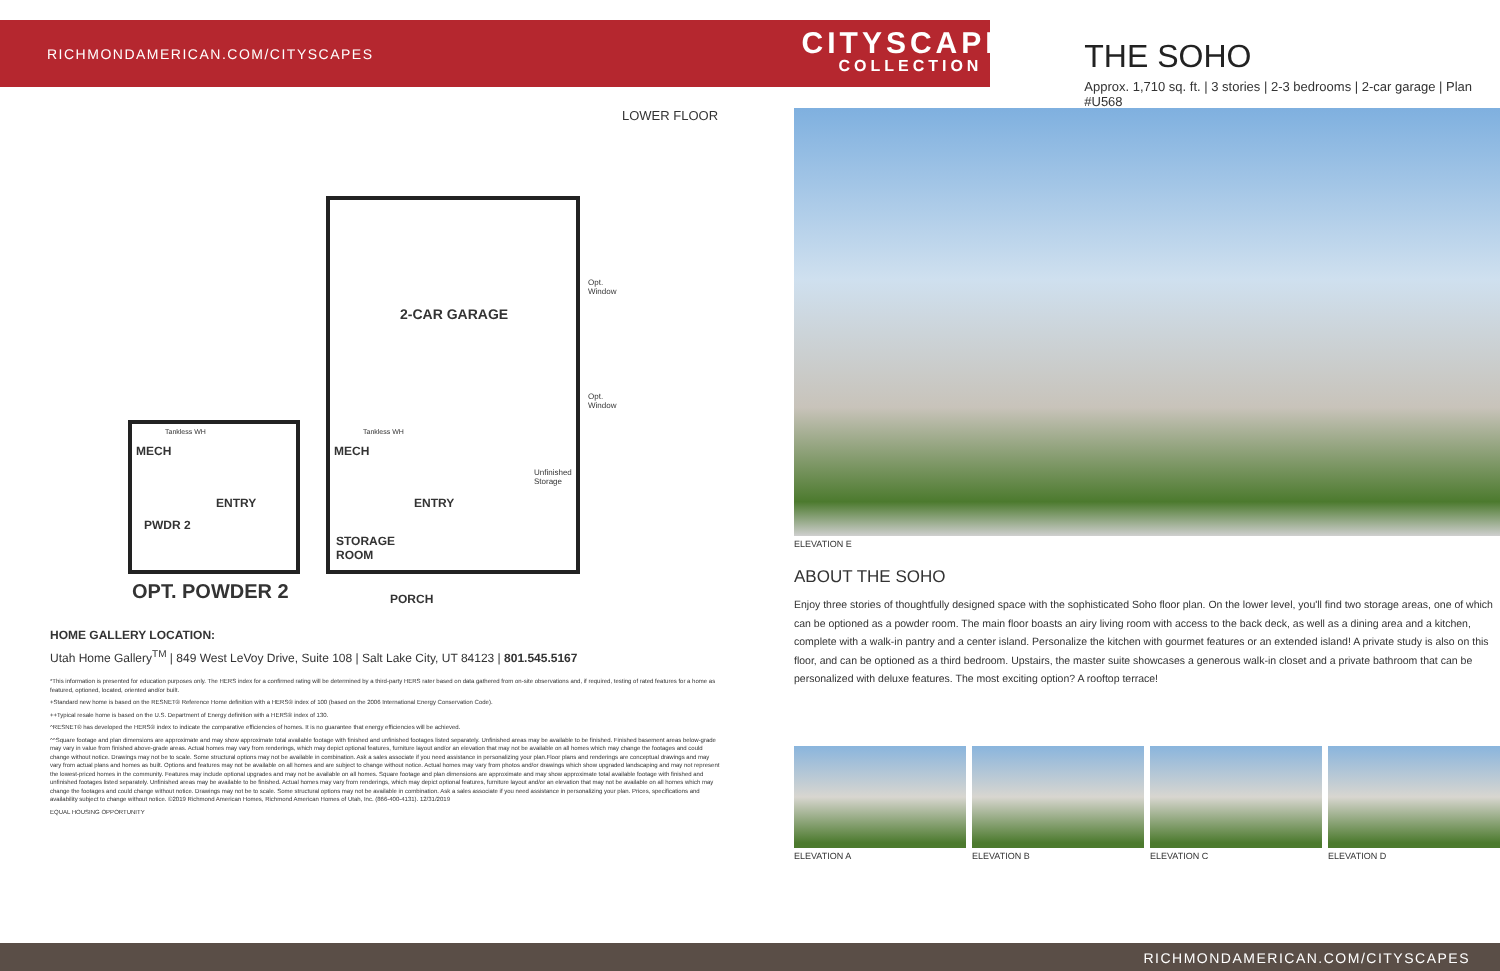RICHMONDAMERICAN.COM/CITYSCAPES
CITYSCAPE<sup>™</sup>
COLLECTION
THE SOHO
Approx. 1,710 sq. ft. | 3 stories | 2-3 bedrooms | 2-car garage | Plan #U568
LOWER FLOOR
2-CAR GARAGE
Opt.
Window
Opt.
Window
MECH
Tankless WH
ENTRY
PWDR 2
MECH
Tankless WH
ENTRY
Unfinished
Storage
STORAGE
ROOM
PORCH
OPT. POWDER 2
HOME GALLERY LOCATION:
Utah Home Gallery<sup>TM</sup> | 849 West LeVoy Drive, Suite 108 | Salt Lake City, UT 84123 | 801.545.5167
*This information is presented for education purposes only. The HERS index for a confirmed rating will be determined by a third-party HERS rater based on data gathered from on-site observations and, if required, testing of rated features for a home as featured, optioned, located, oriented and/or built.
+Standard new home is based on the RESNET® Reference Home definition with a HERS® index of 100 (based on the 2006 International Energy Conservation Code).
++Typical resale home is based on the U.S. Department of Energy definition with a HERS® index of 130.
^RESNET® has developed the HERS® index to indicate the comparative efficiencies of homes. It is no guarantee that energy efficiencies will be achieved.
^^Square footage and plan dimensions are approximate and may show approximate total available footage with finished and unfinished footages listed separately. Unfinished areas may be available to be finished. Finished basement areas below-grade may vary in value from finished above-grade areas. Actual homes may vary from renderings, which may depict optional features, furniture layout and/or an elevation that may not be available on all homes which may change the footages and could change without notice. Drawings may not be to scale. Some structural options may not be available in combination. Ask a sales associate if you need assistance in personalizing your plan.Floor plans and renderings are conceptual drawings and may vary from actual plans and homes as built. Options and features may not be available on all homes and are subject to change without notice. Actual homes may vary from photos and/or drawings which show upgraded landscaping and may not represent the lowest-priced homes in the community. Features may include optional upgrades and may not be available on all homes. Square footage and plan dimensions are approximate and may show approximate total available footage with finished and unfinished footages listed separately. Unfinished areas may be available to be finished. Actual homes may vary from renderings, which may depict optional features, furniture layout and/or an elevation that may not be available on all homes which may change the footages and could change without notice. Drawings may not be to scale. Some structural options may not be available in combination. Ask a sales associate if you need assistance in personalizing your plan. Prices, specifications and availability subject to change without notice. ©2019 Richmond American Homes, Richmond American Homes of Utah, Inc. (866-400-4131). 12/31/2019
EQUAL HOUSING OPPORTUNITY
ELEVATION E
ABOUT THE SOHO
Enjoy three stories of thoughtfully designed space with the sophisticated Soho floor plan. On the lower level, you'll find two storage areas, one of which can be optioned as a powder room. The main floor boasts an airy living room with access to the back deck, as well as a dining area and a kitchen, complete with a walk-in pantry and a center island. Personalize the kitchen with gourmet features or an extended island! A private study is also on this floor, and can be optioned as a third bedroom. Upstairs, the master suite showcases a generous walk-in closet and a private bathroom that can be personalized with deluxe features. The most exciting option? A rooftop terrace!
ELEVATION A ELEVATION B ELEVATION C ELEVATION D
RICHMONDAMERICAN.COM/CITYSCAPES